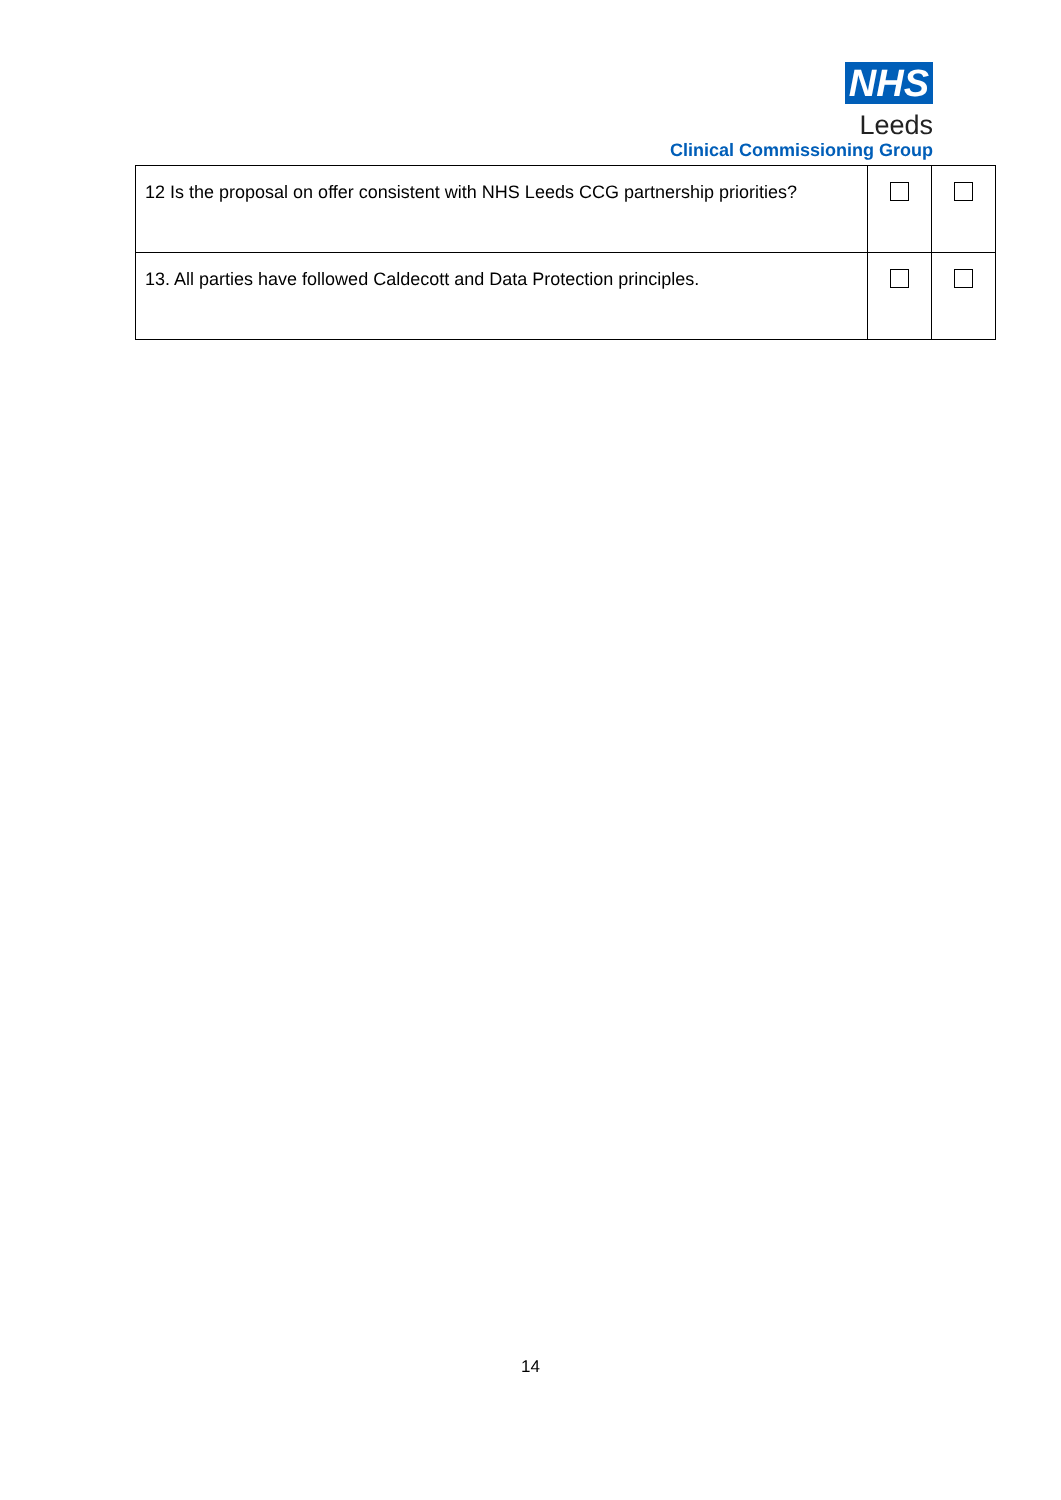NHS
Leeds
Clinical Commissioning Group
| 12 Is the proposal on offer consistent with NHS Leeds CCG partnership priorities? | | |
| 13. All parties have followed Caldecott and Data Protection principles. | | |
14